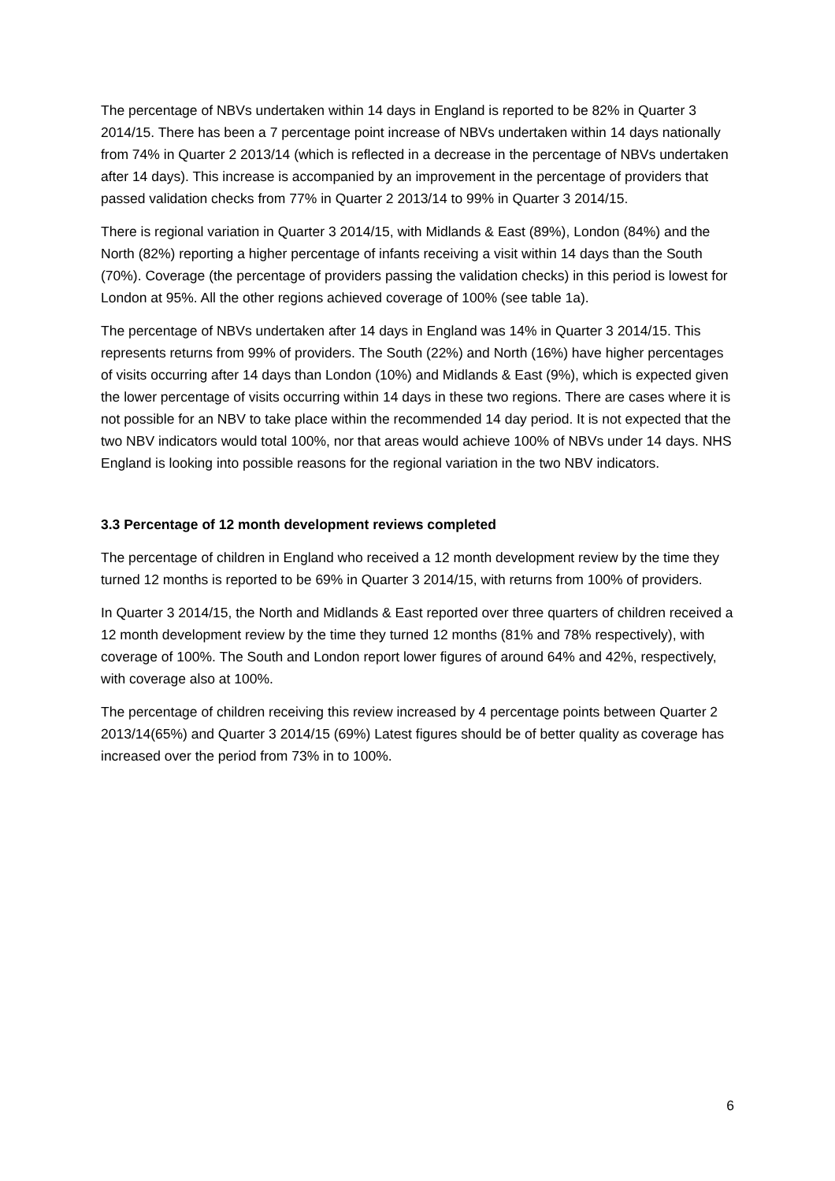The percentage of NBVs undertaken within 14 days in England is reported to be 82% in Quarter 3 2014/15. There has been a 7 percentage point increase of NBVs undertaken within 14 days nationally from 74% in Quarter 2 2013/14 (which is reflected in a decrease in the percentage of NBVs undertaken after 14 days). This increase is accompanied by an improvement in the percentage of providers that passed validation checks from 77% in Quarter 2 2013/14 to 99% in Quarter 3 2014/15.
There is regional variation in Quarter 3 2014/15, with Midlands & East (89%), London (84%) and the North (82%) reporting a higher percentage of infants receiving a visit within 14 days than the South (70%). Coverage (the percentage of providers passing the validation checks) in this period is lowest for London at 95%. All the other regions achieved coverage of 100% (see table 1a).
The percentage of NBVs undertaken after 14 days in England was 14% in Quarter 3 2014/15. This represents returns from 99% of providers. The South (22%) and North (16%) have higher percentages of visits occurring after 14 days than London (10%) and Midlands & East (9%), which is expected given the lower percentage of visits occurring within 14 days in these two regions. There are cases where it is not possible for an NBV to take place within the recommended 14 day period. It is not expected that the two NBV indicators would total 100%, nor that areas would achieve 100% of NBVs under 14 days. NHS England is looking into possible reasons for the regional variation in the two NBV indicators.
3.3 Percentage of 12 month development reviews completed
The percentage of children in England who received a 12 month development review by the time they turned 12 months is reported to be 69% in Quarter 3 2014/15, with returns from 100% of providers.
In Quarter 3 2014/15, the North and Midlands & East reported over three quarters of children received a 12 month development review by the time they turned 12 months (81% and 78% respectively), with coverage of 100%. The South and London report lower figures of around 64% and 42%, respectively, with coverage also at 100%.
The percentage of children receiving this review increased by 4 percentage points between Quarter 2 2013/14(65%) and Quarter 3 2014/15 (69%) Latest figures should be of better quality as coverage has increased over the period from 73% in to 100%.
6